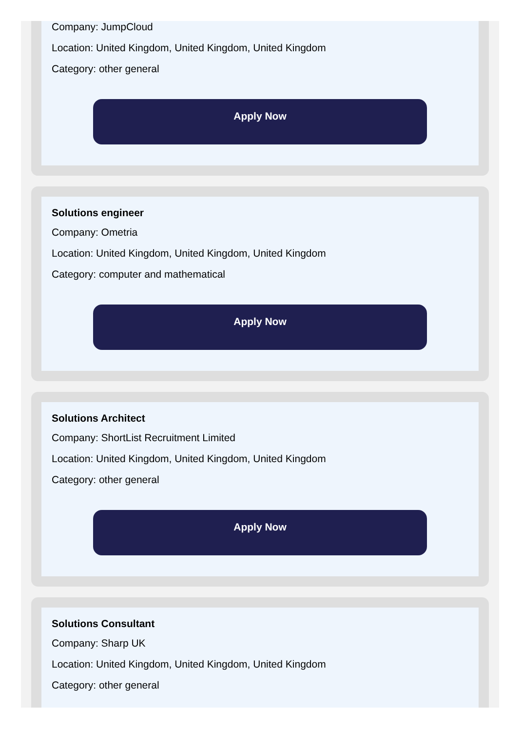Company: JumpCloud
Location: United Kingdom, United Kingdom, United Kingdom
Category: other general
Apply Now
Solutions engineer
Company: Ometria
Location: United Kingdom, United Kingdom, United Kingdom
Category: computer and mathematical
Apply Now
Solutions Architect
Company: ShortList Recruitment Limited
Location: United Kingdom, United Kingdom, United Kingdom
Category: other general
Apply Now
Solutions Consultant
Company: Sharp UK
Location: United Kingdom, United Kingdom, United Kingdom
Category: other general